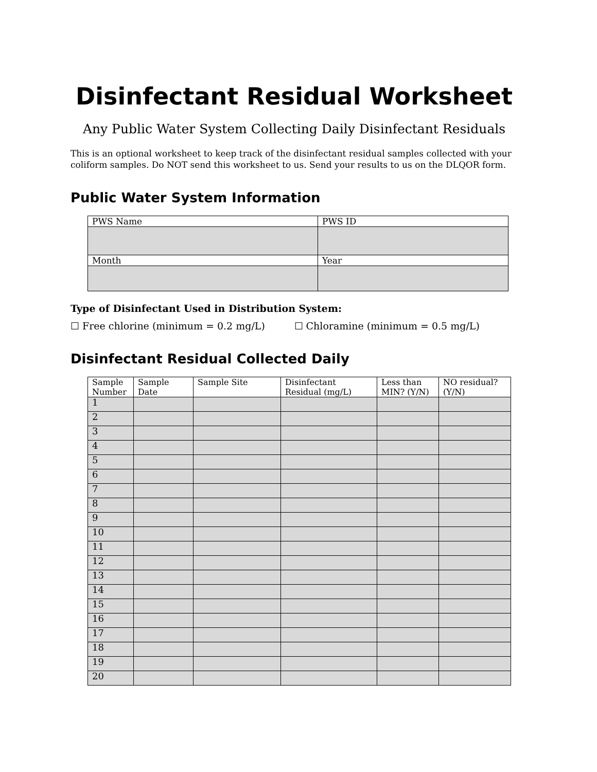Disinfectant Residual Worksheet
Any Public Water System Collecting Daily Disinfectant Residuals
This is an optional worksheet to keep track of the disinfectant residual samples collected with your coliform samples. Do NOT send this worksheet to us. Send your results to us on the DLQOR form.
Public Water System Information
| PWS Name | PWS ID |
| Month | Year |
Type of Disinfectant Used in Distribution System:
☐ Free chlorine (minimum = 0.2 mg/L) ☐ Chloramine (minimum = 0.5 mg/L)
Disinfectant Residual Collected Daily
| Sample Number | Sample Date | Sample Site | Disinfectant Residual (mg/L) | Less than MIN? (Y/N) | NO residual? (Y/N) |
| --- | --- | --- | --- | --- | --- |
| 1 | | | | | |
| 2 | | | | | |
| 3 | | | | | |
| 4 | | | | | |
| 5 | | | | | |
| 6 | | | | | |
| 7 | | | | | |
| 8 | | | | | |
| 9 | | | | | |
| 10 | | | | | |
| 11 | | | | | |
| 12 | | | | | |
| 13 | | | | | |
| 14 | | | | | |
| 15 | | | | | |
| 16 | | | | | |
| 17 | | | | | |
| 18 | | | | | |
| 19 | | | | | |
| 20 | | | | | |